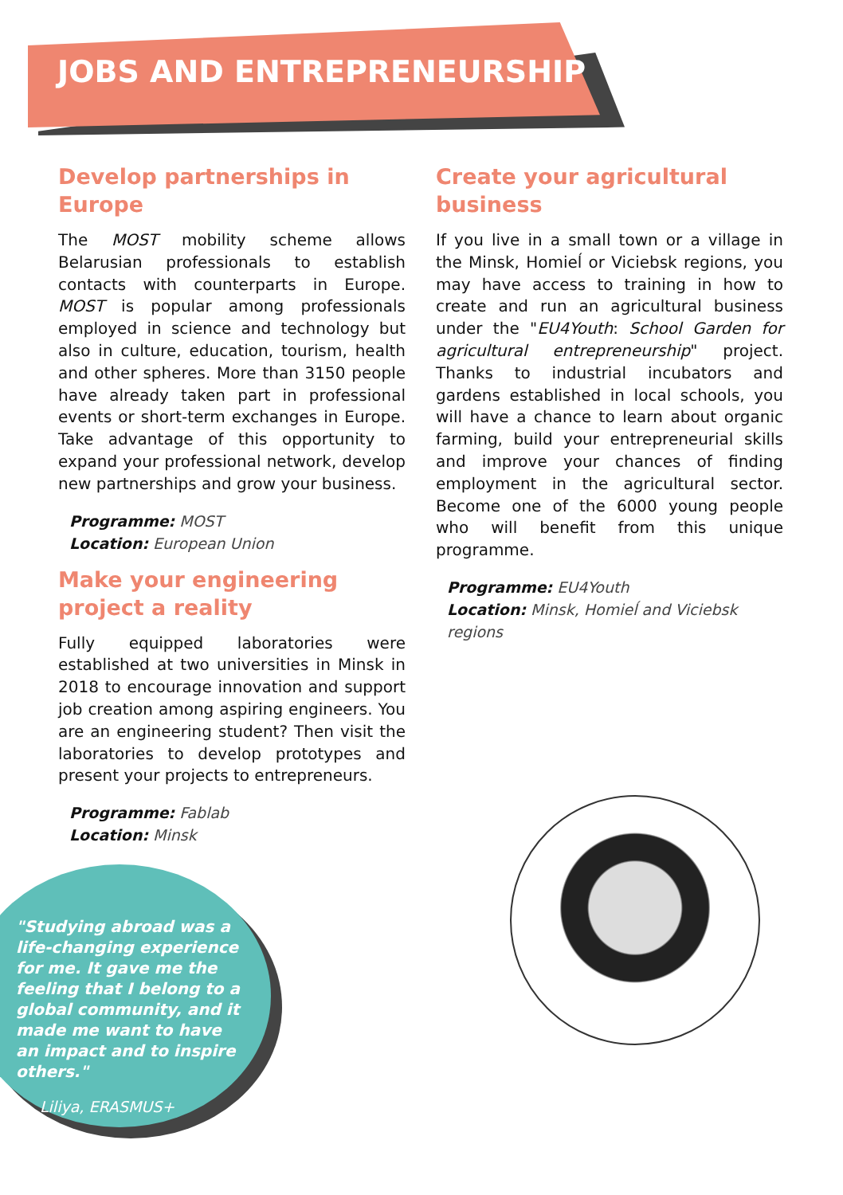JOBS AND ENTREPRENEURSHIP
Develop partnerships in Europe
The MOST mobility scheme allows Belarusian professionals to establish contacts with counterparts in Europe. MOST is popular among professionals employed in science and technology but also in culture, education, tourism, health and other spheres. More than 3150 people have already taken part in professional events or short-term exchanges in Europe. Take advantage of this opportunity to expand your professional network, develop new partnerships and grow your business.
Programme: MOST
Location: European Union
Make your engineering project a reality
Fully equipped laboratories were established at two universities in Minsk in 2018 to encourage innovation and support job creation among aspiring engineers. You are an engineering student? Then visit the laboratories to develop prototypes and present your projects to entrepreneurs.
Programme: Fablab
Location: Minsk
Create your agricultural business
If you live in a small town or a village in the Minsk, Homieĺ or Viciebsk regions, you may have access to training in how to create and run an agricultural business under the "EU4Youth: School Garden for agricultural entrepreneurship" project. Thanks to industrial incubators and gardens established in local schools, you will have a chance to learn about organic farming, build your entrepreneurial skills and improve your chances of finding employment in the agricultural sector. Become one of the 6000 young people who will benefit from this unique programme.
Programme: EU4Youth
Location: Minsk, Homieĺ and Viciebsk regions
"Studying abroad was a life-changing experience for me. It gave me the feeling that I belong to a global community, and it made me want to have an impact and to inspire others."
Liliya, ERASMUS+